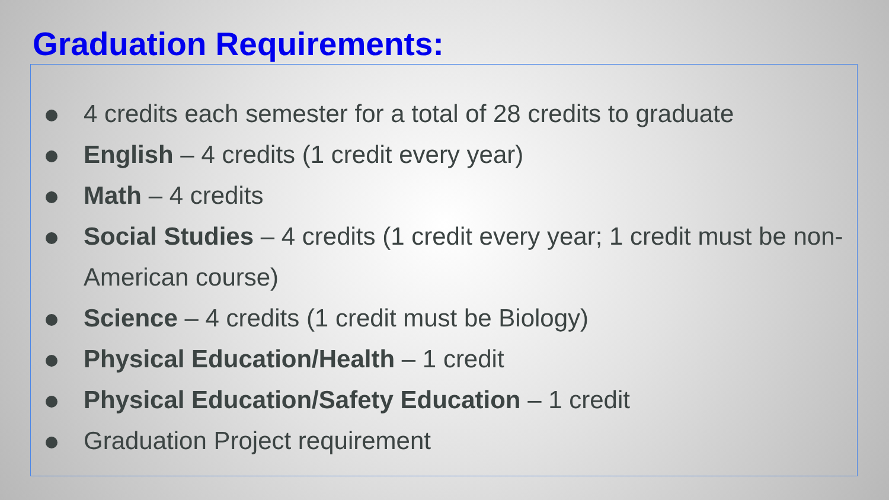Graduation Requirements:
4 credits each semester for a total of 28 credits to graduate
English – 4 credits (1 credit every year)
Math – 4 credits
Social Studies – 4 credits (1 credit every year; 1 credit must be non-American course)
Science – 4 credits (1 credit must be Biology)
Physical Education/Health – 1 credit
Physical Education/Safety Education – 1 credit
Graduation Project requirement